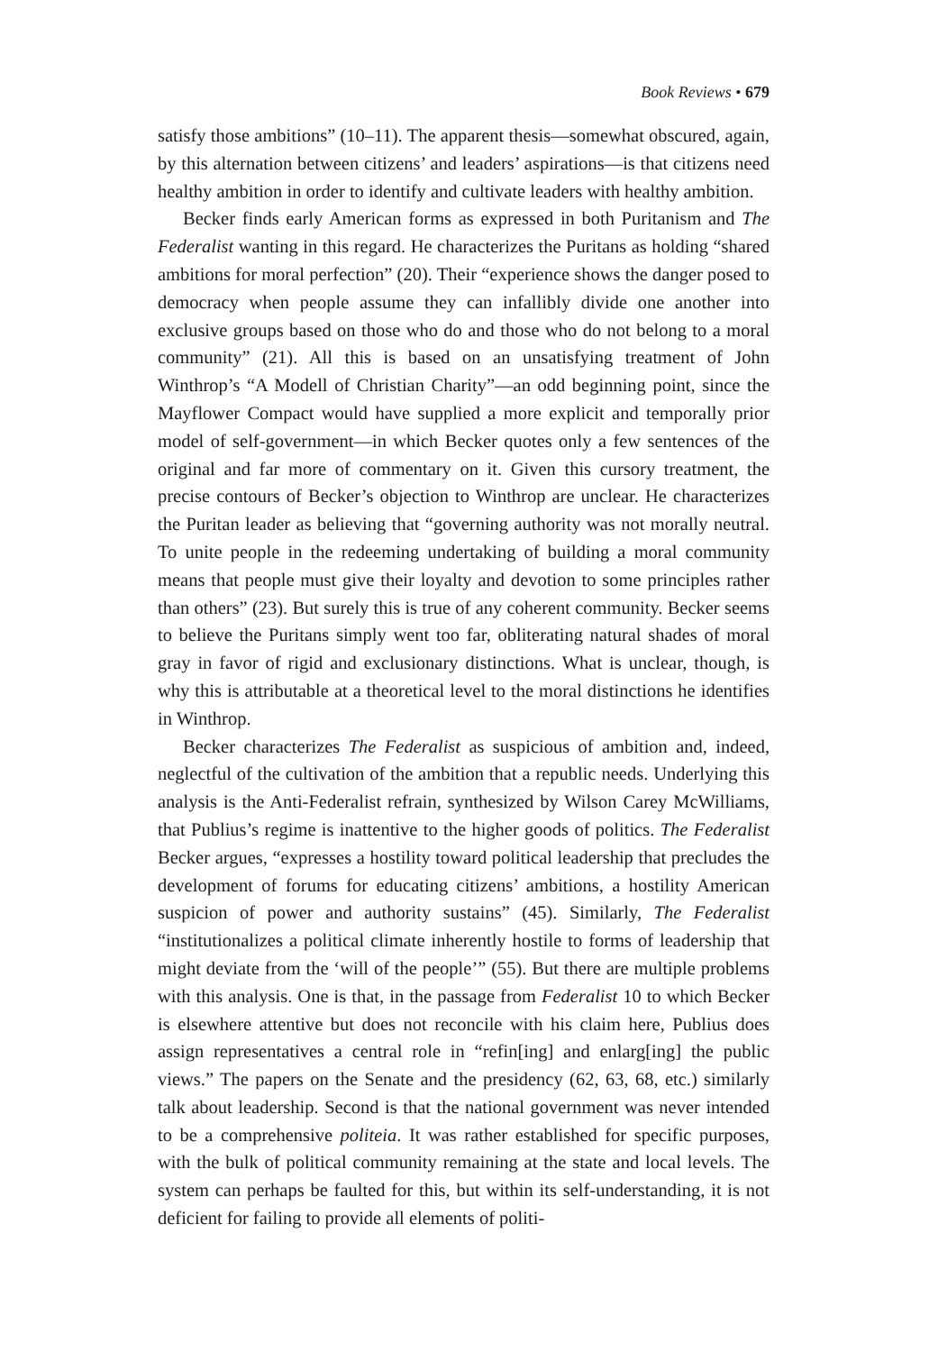Book Reviews • 679
satisfy those ambitions” (10–11). The apparent thesis—somewhat obscured, again, by this alternation between citizens’ and leaders’ aspirations—is that citizens need healthy ambition in order to identify and cultivate leaders with healthy ambition.
Becker finds early American forms as expressed in both Puritanism and The Federalist wanting in this regard. He characterizes the Puritans as holding “shared ambitions for moral perfection” (20). Their “experience shows the danger posed to democracy when people assume they can infallibly divide one another into exclusive groups based on those who do and those who do not belong to a moral community” (21). All this is based on an unsatisfying treatment of John Winthrop’s “A Modell of Christian Charity”—an odd beginning point, since the Mayflower Compact would have supplied a more explicit and temporally prior model of self-government—in which Becker quotes only a few sentences of the original and far more of commentary on it. Given this cursory treatment, the precise contours of Becker’s objection to Winthrop are unclear. He characterizes the Puritan leader as believing that “governing authority was not morally neutral. To unite people in the redeeming undertaking of building a moral community means that people must give their loyalty and devotion to some principles rather than others” (23). But surely this is true of any coherent community. Becker seems to believe the Puritans simply went too far, obliterating natural shades of moral gray in favor of rigid and exclusionary distinctions. What is unclear, though, is why this is attributable at a theoretical level to the moral distinctions he identifies in Winthrop.
Becker characterizes The Federalist as suspicious of ambition and, indeed, neglectful of the cultivation of the ambition that a republic needs. Underlying this analysis is the Anti-Federalist refrain, synthesized by Wilson Carey McWilliams, that Publius’s regime is inattentive to the higher goods of politics. The Federalist Becker argues, “expresses a hostility toward political leadership that precludes the development of forums for educating citizens’ ambitions, a hostility American suspicion of power and authority sustains” (45). Similarly, The Federalist “institutionalizes a political climate inherently hostile to forms of leadership that might deviate from the ‘will of the people’” (55). But there are multiple problems with this analysis. One is that, in the passage from Federalist 10 to which Becker is elsewhere attentive but does not reconcile with his claim here, Publius does assign representatives a central role in “refin[ing] and enlarg[ing] the public views.” The papers on the Senate and the presidency (62, 63, 68, etc.) similarly talk about leadership. Second is that the national government was never intended to be a comprehensive politeia. It was rather established for specific purposes, with the bulk of political community remaining at the state and local levels. The system can perhaps be faulted for this, but within its self-understanding, it is not deficient for failing to provide all elements of politi-